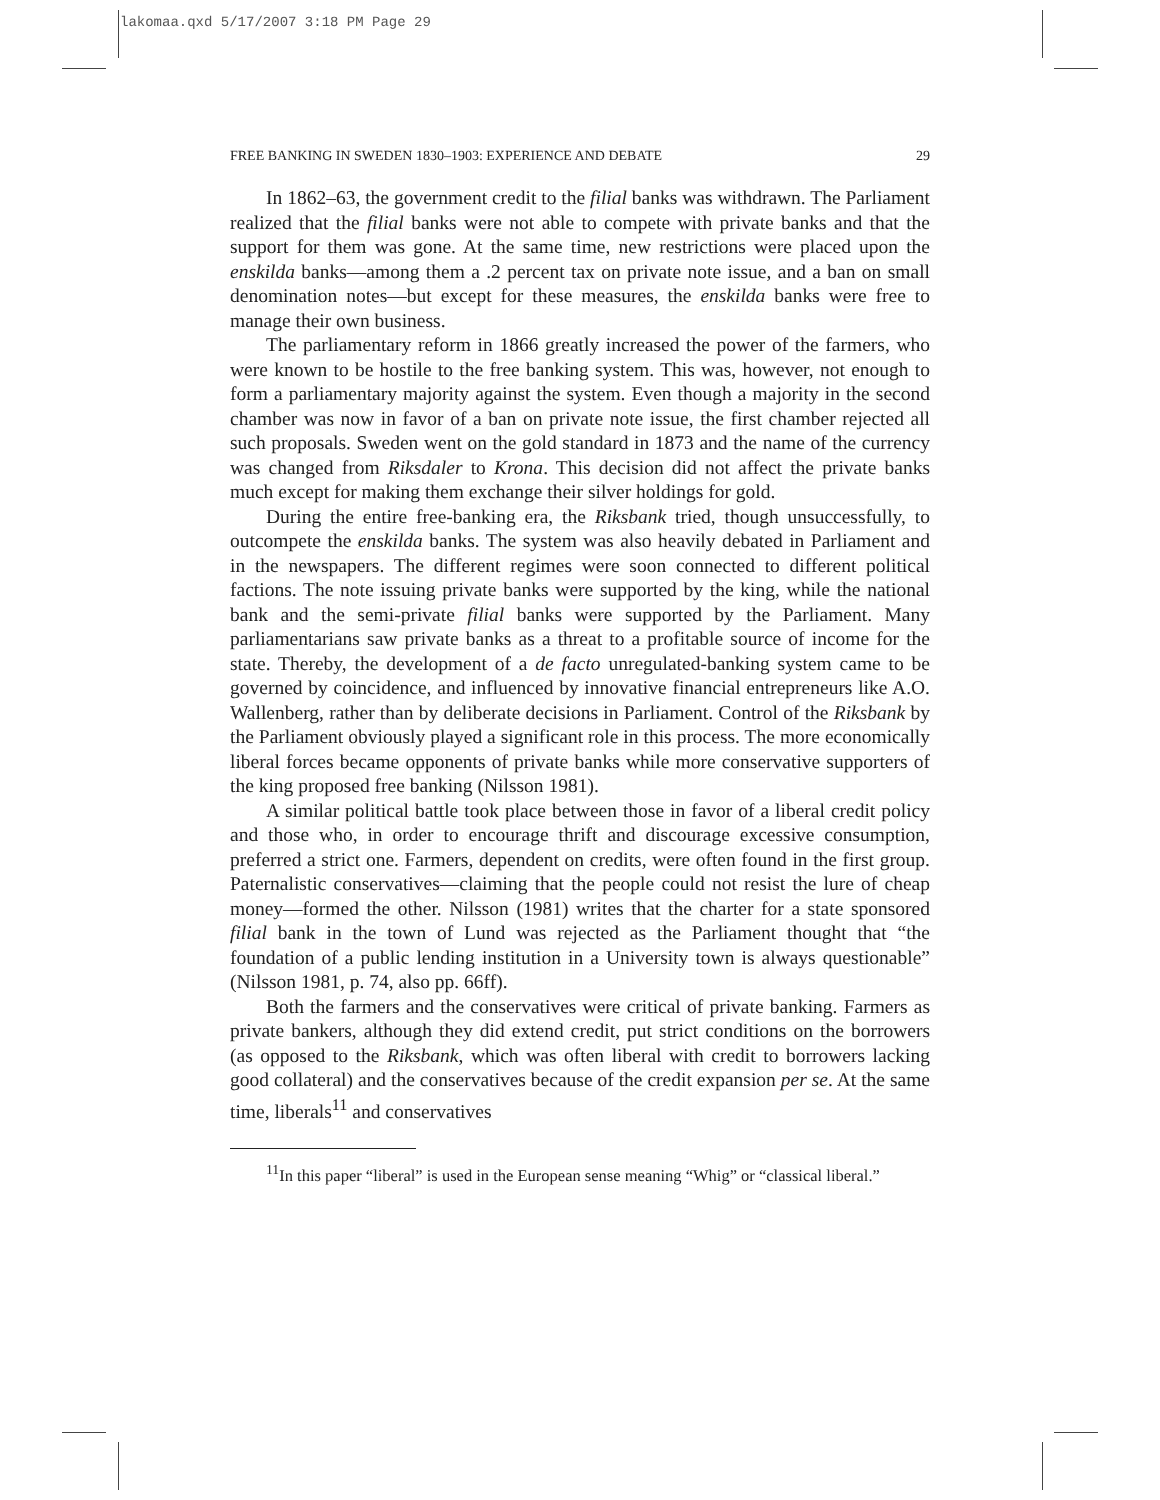lakomaa.qxd 5/17/2007 3:18 PM Page 29
FREE BANKING IN SWEDEN 1830–1903: EXPERIENCE AND DEBATE 29
In 1862–63, the government credit to the filial banks was withdrawn. The Parliament realized that the filial banks were not able to compete with private banks and that the support for them was gone. At the same time, new restrictions were placed upon the enskilda banks—among them a .2 percent tax on private note issue, and a ban on small denomination notes—but except for these measures, the enskilda banks were free to manage their own business.
The parliamentary reform in 1866 greatly increased the power of the farmers, who were known to be hostile to the free banking system. This was, however, not enough to form a parliamentary majority against the system. Even though a majority in the second chamber was now in favor of a ban on private note issue, the first chamber rejected all such proposals. Sweden went on the gold standard in 1873 and the name of the currency was changed from Riksdaler to Krona. This decision did not affect the private banks much except for making them exchange their silver holdings for gold.
During the entire free-banking era, the Riksbank tried, though unsuccessfully, to outcompete the enskilda banks. The system was also heavily debated in Parliament and in the newspapers. The different regimes were soon connected to different political factions. The note issuing private banks were supported by the king, while the national bank and the semi-private filial banks were supported by the Parliament. Many parliamentarians saw private banks as a threat to a profitable source of income for the state. Thereby, the development of a de facto unregulated-banking system came to be governed by coincidence, and influenced by innovative financial entrepreneurs like A.O. Wallenberg, rather than by deliberate decisions in Parliament. Control of the Riksbank by the Parliament obviously played a significant role in this process. The more economically liberal forces became opponents of private banks while more conservative supporters of the king proposed free banking (Nilsson 1981).
A similar political battle took place between those in favor of a liberal credit policy and those who, in order to encourage thrift and discourage excessive consumption, preferred a strict one. Farmers, dependent on credits, were often found in the first group. Paternalistic conservatives—claiming that the people could not resist the lure of cheap money—formed the other. Nilsson (1981) writes that the charter for a state sponsored filial bank in the town of Lund was rejected as the Parliament thought that “the foundation of a public lending institution in a University town is always questionable” (Nilsson 1981, p. 74, also pp. 66ff).
Both the farmers and the conservatives were critical of private banking. Farmers as private bankers, although they did extend credit, put strict conditions on the borrowers (as opposed to the Riksbank, which was often liberal with credit to borrowers lacking good collateral) and the conservatives because of the credit expansion per se. At the same time, liberals<sup>11</sup> and conservatives
<sup>11</sup> In this paper “liberal” is used in the European sense meaning “Whig” or “classical liberal.”